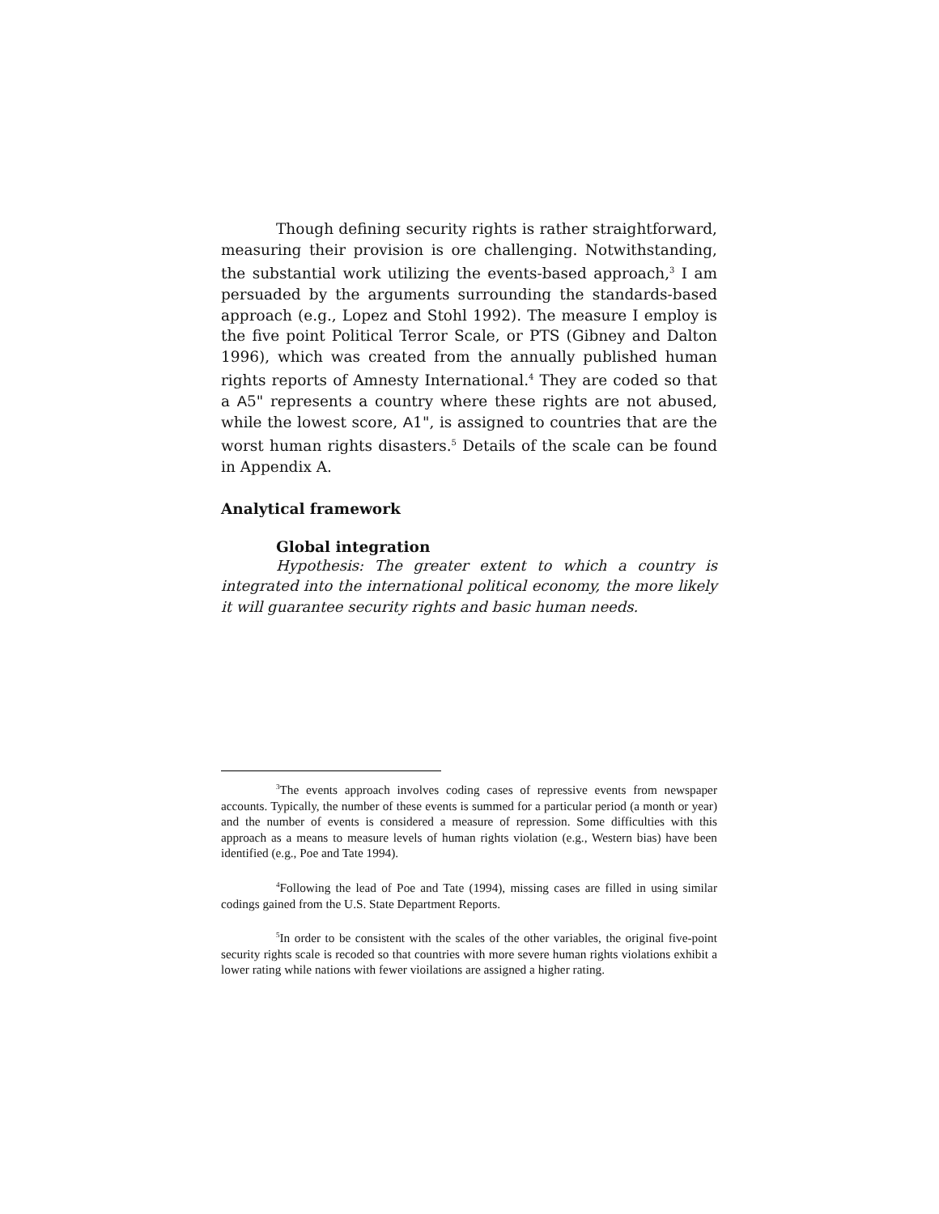Though defining security rights is rather straightforward, measuring their provision is ore challenging. Notwithstanding, the substantial work utilizing the events-based approach,<sup>3</sup> I am persuaded by the arguments surrounding the standards-based approach (e.g., Lopez and Stohl 1992). The measure I employ is the five point Political Terror Scale, or PTS (Gibney and Dalton 1996), which was created from the annually published human rights reports of Amnesty International.<sup>4</sup> They are coded so that a A5" represents a country where these rights are not abused, while the lowest score, A1", is assigned to countries that are the worst human rights disasters.<sup>5</sup> Details of the scale can be found in Appendix A.
Analytical framework
Global integration
Hypothesis: The greater extent to which a country is integrated into the international political economy, the more likely it will guarantee security rights and basic human needs.
<sup>3</sup> The events approach involves coding cases of repressive events from newspaper accounts. Typically, the number of these events is summed for a particular period (a month or year) and the number of events is considered a measure of repression. Some difficulties with this approach as a means to measure levels of human rights violation (e.g., Western bias) have been identified (e.g., Poe and Tate 1994).
<sup>4</sup> Following the lead of Poe and Tate (1994), missing cases are filled in using similar codings gained from the U.S. State Department Reports.
<sup>5</sup> In order to be consistent with the scales of the other variables, the original five-point security rights scale is recoded so that countries with more severe human rights violations exhibit a lower rating while nations with fewer vioilations are assigned a higher rating.